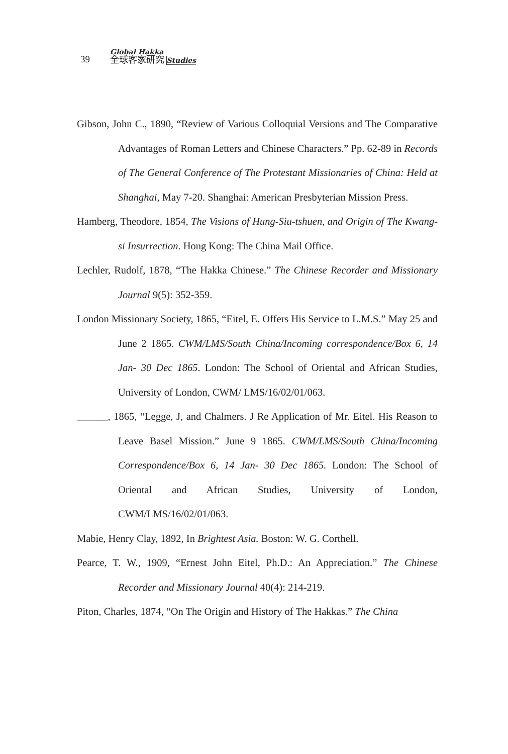39
Global Hakka
全球客家研究 Studies
Gibson, John C., 1890, “Review of Various Colloquial Versions and The Comparative Advantages of Roman Letters and Chinese Characters.” Pp. 62-89 in Records of The General Conference of The Protestant Missionaries of China: Held at Shanghai, May 7-20. Shanghai: American Presbyterian Mission Press.
Hamberg, Theodore, 1854, The Visions of Hung-Siu-tshuen, and Origin of The Kwang-si Insurrection. Hong Kong: The China Mail Office.
Lechler, Rudolf, 1878, “The Hakka Chinese.” The Chinese Recorder and Missionary Journal 9(5): 352-359.
London Missionary Society, 1865, “Eitel, E. Offers His Service to L.M.S.” May 25 and June 2 1865. CWM/LMS/South China/Incoming correspondence/Box 6, 14 Jan- 30 Dec 1865. London: The School of Oriental and African Studies, University of London, CWM/ LMS/16/02/01/063.
______, 1865, “Legge, J, and Chalmers. J Re Application of Mr. Eitel. His Reason to Leave Basel Mission.” June 9 1865. CWM/LMS/South China/Incoming Correspondence/Box 6, 14 Jan- 30 Dec 1865. London: The School of Oriental and African Studies, University of London, CWM/LMS/16/02/01/063.
Mabie, Henry Clay, 1892, In Brightest Asia. Boston: W. G. Corthell.
Pearce, T. W., 1909, “Ernest John Eitel, Ph.D.: An Appreciation.” The Chinese Recorder and Missionary Journal 40(4): 214-219.
Piton, Charles, 1874, “On The Origin and History of The Hakkas.” The China